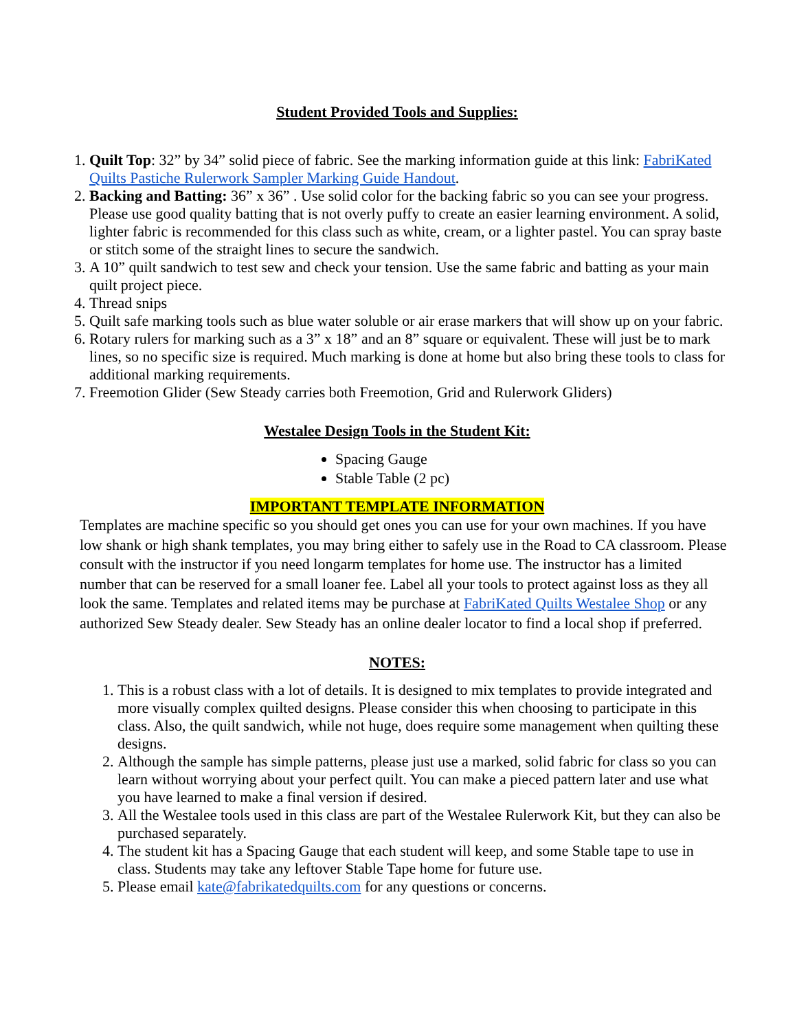Student Provided Tools and Supplies:
1. Quilt Top: 32” by 34” solid piece of fabric. See the marking information guide at this link: FabriKated Quilts Pastiche Rulerwork Sampler Marking Guide Handout.
2. Backing and Batting: 36” x 36” . Use solid color for the backing fabric so you can see your progress. Please use good quality batting that is not overly puffy to create an easier learning environment. A solid, lighter fabric is recommended for this class such as white, cream, or a lighter pastel. You can spray baste or stitch some of the straight lines to secure the sandwich.
3. A 10” quilt sandwich to test sew and check your tension. Use the same fabric and batting as your main quilt project piece.
4. Thread snips
5. Quilt safe marking tools such as blue water soluble or air erase markers that will show up on your fabric.
6. Rotary rulers for marking such as a 3” x 18” and an 8” square or equivalent. These will just be to mark lines, so no specific size is required. Much marking is done at home but also bring these tools to class for additional marking requirements.
7. Freemotion Glider (Sew Steady carries both Freemotion, Grid and Rulerwork Gliders)
Westalee Design Tools in the Student Kit:
Spacing Gauge
Stable Table (2 pc)
IMPORTANT TEMPLATE INFORMATION
Templates are machine specific so you should get ones you can use for your own machines. If you have low shank or high shank templates, you may bring either to safely use in the Road to CA classroom. Please consult with the instructor if you need longarm templates for home use. The instructor has a limited number that can be reserved for a small loaner fee. Label all your tools to protect against loss as they all look the same. Templates and related items may be purchase at FabriKated Quilts Westalee Shop or any authorized Sew Steady dealer. Sew Steady has an online dealer locator to find a local shop if preferred.
NOTES:
1. This is a robust class with a lot of details. It is designed to mix templates to provide integrated and more visually complex quilted designs. Please consider this when choosing to participate in this class. Also, the quilt sandwich, while not huge, does require some management when quilting these designs.
2. Although the sample has simple patterns, please just use a marked, solid fabric for class so you can learn without worrying about your perfect quilt. You can make a pieced pattern later and use what you have learned to make a final version if desired.
3. All the Westalee tools used in this class are part of the Westalee Rulerwork Kit, but they can also be purchased separately.
4. The student kit has a Spacing Gauge that each student will keep, and some Stable tape to use in class. Students may take any leftover Stable Tape home for future use.
5. Please email kate@fabrikatedquilts.com for any questions or concerns.